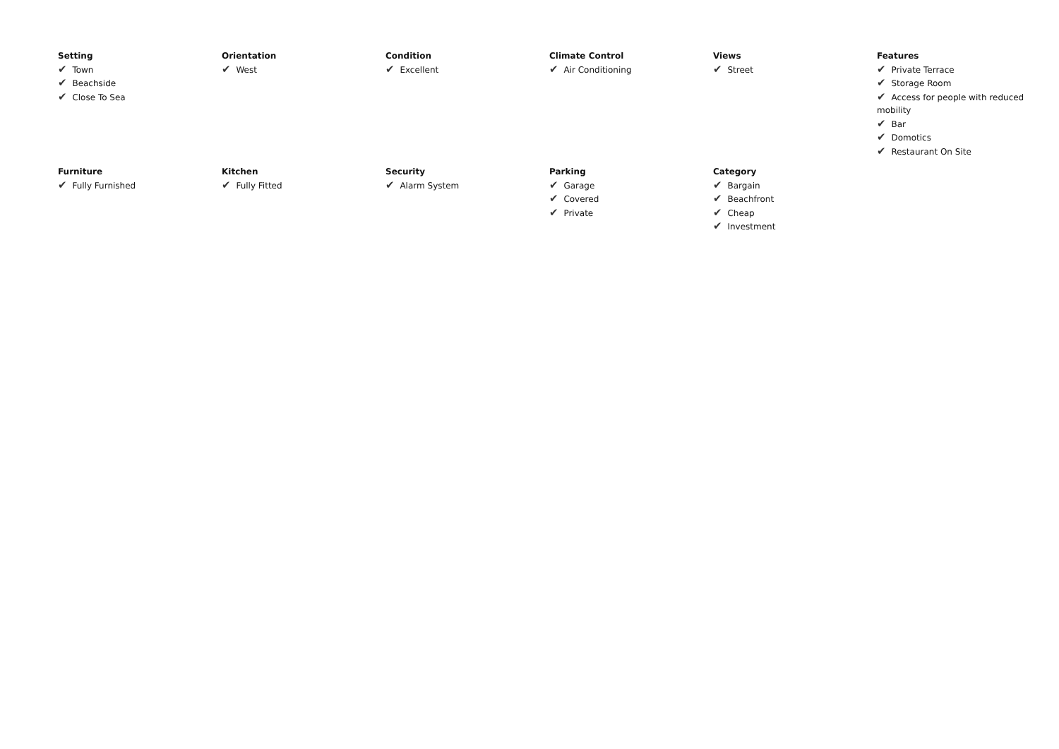Setting
✔ Town
✔ Beachside
✔ Close To Sea
Orientation
✔ West
Condition
✔ Excellent
Climate Control
✔ Air Conditioning
Views
✔ Street
Features
✔ Private Terrace
✔ Storage Room
✔ Access for people with reduced mobility
✔ Bar
✔ Domotics
✔ Restaurant On Site
Furniture
✔ Fully Furnished
Kitchen
✔ Fully Fitted
Security
✔ Alarm System
Parking
✔ Garage
✔ Covered
✔ Private
Category
✔ Bargain
✔ Beachfront
✔ Cheap
✔ Investment